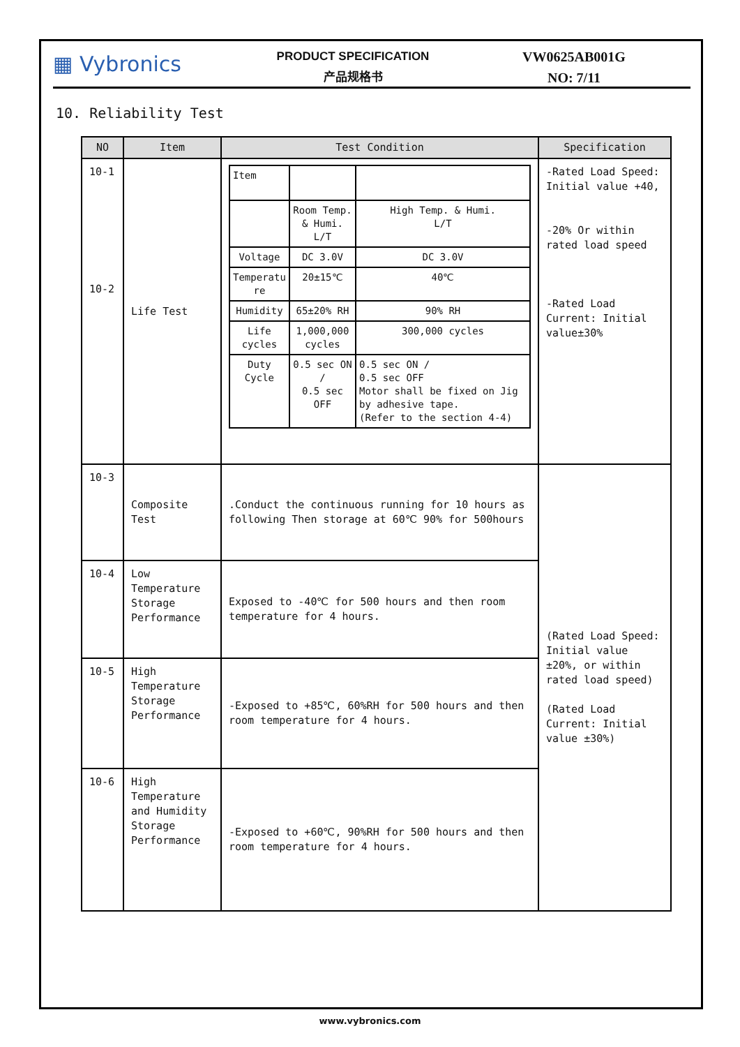▦ Vybronics
PRODUCT SPECIFICATION
产品规格书
VW0625AB001G
NO: 7/11
10. Reliability Test
| NO | Item | Test Condition | Specification |
| --- | --- | --- | --- |
| 10-1 10-2 | Life Test | / Item / / / / / Room Temp. & Humi. L/T / High Temp. & Humi. L/T / / Voltage / DC 3.0V / DC 3.0V / / Temperatu re / 20±15℃ / 40℃ / / Humidity / 65±20% RH / 90% RH / / Life cycles / 1,000,000 cycles / 300,000 cycles / / Duty Cycle / 0.5 sec ON / 0.5 sec OFF / 0.5 sec ON / 0.5 sec OFF Motor shall be fixed on Jig by adhesive tape. (Refer to the section 4-4) / | -Rated Load Speed: Initial value +40, -20% Or within rated load speed -Rated Load Current: Initial value±30% |
| 10-3 | Composite Test | .Conduct the continuous running for 10 hours as following Then storage at 60℃ 90% for 500hours | (Rated Load Speed: Initial value ±20%, or within rated load speed) (Rated Load Current: Initial value ±30%) |
| 10-4 | Low Temperature Storage Performance | Exposed to -40℃ for 500 hours and then room temperature for 4 hours. | |
| 10-5 | High Temperature Storage Performance | -Exposed to +85℃, 60%RH for 500 hours and then room temperature for 4 hours. | |
| 10-6 | High Temperature and Humidity Storage Performance | -Exposed to +60℃, 90%RH for 500 hours and then room temperature for 4 hours. | |
www.vybronics.com